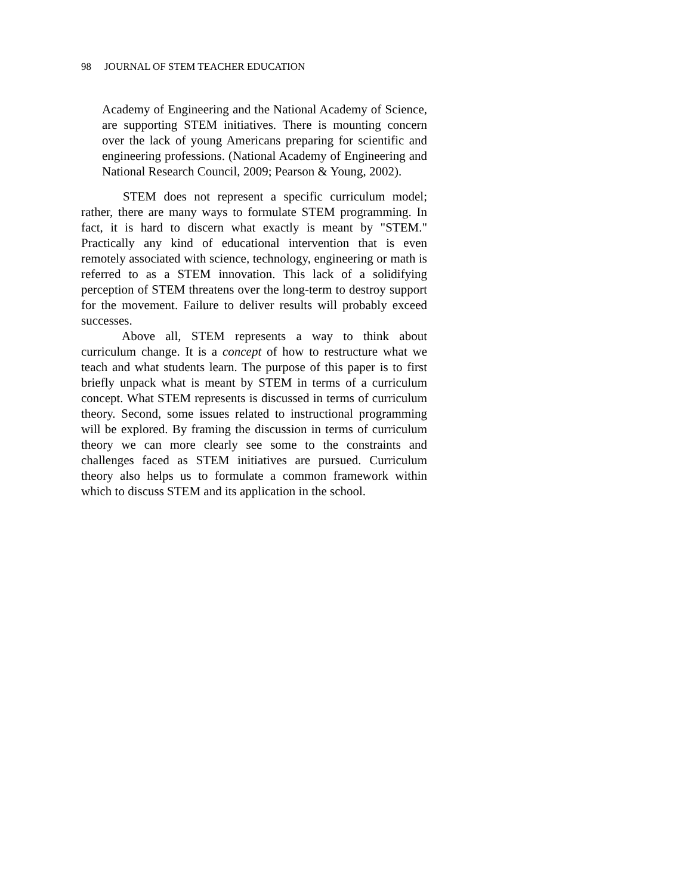98 JOURNAL OF STEM TEACHER EDUCATION
Academy of Engineering and the National Academy of Science, are supporting STEM initiatives. There is mounting concern over the lack of young Americans preparing for scientific and engineering professions. (National Academy of Engineering and National Research Council, 2009; Pearson & Young, 2002).
STEM does not represent a specific curriculum model; rather, there are many ways to formulate STEM programming. In fact, it is hard to discern what exactly is meant by "STEM." Practically any kind of educational intervention that is even remotely associated with science, technology, engineering or math is referred to as a STEM innovation. This lack of a solidifying perception of STEM threatens over the long-term to destroy support for the movement. Failure to deliver results will probably exceed successes.
Above all, STEM represents a way to think about curriculum change. It is a concept of how to restructure what we teach and what students learn. The purpose of this paper is to first briefly unpack what is meant by STEM in terms of a curriculum concept. What STEM represents is discussed in terms of curriculum theory. Second, some issues related to instructional programming will be explored. By framing the discussion in terms of curriculum theory we can more clearly see some to the constraints and challenges faced as STEM initiatives are pursued. Curriculum theory also helps us to formulate a common framework within which to discuss STEM and its application in the school.